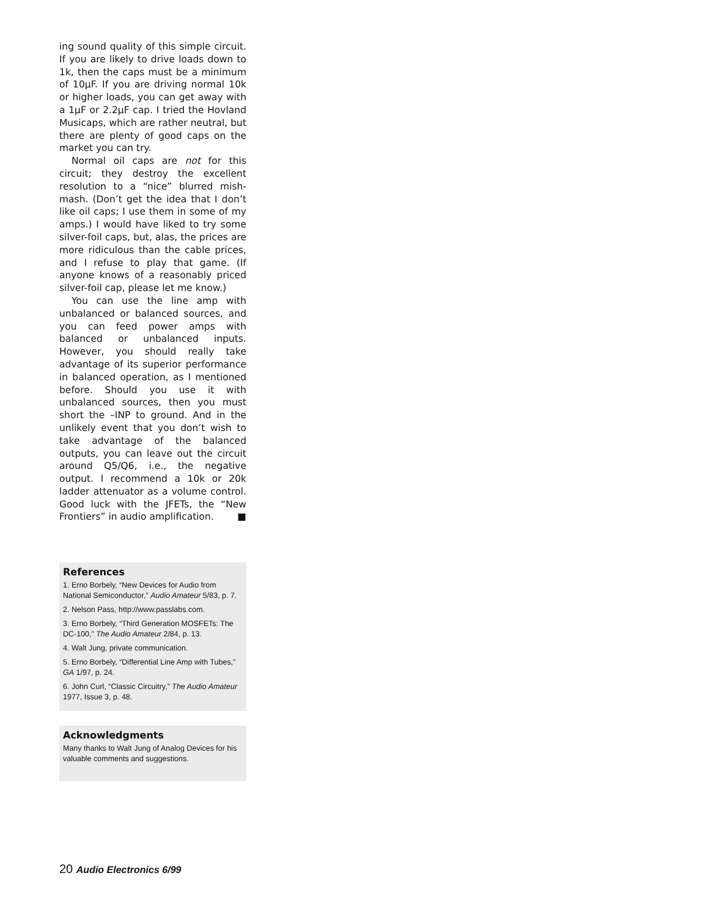ing sound quality of this simple circuit. If you are likely to drive loads down to 1k, then the caps must be a minimum of 10µF. If you are driving normal 10k or higher loads, you can get away with a 1µF or 2.2µF cap. I tried the Hovland Musicaps, which are rather neutral, but there are plenty of good caps on the market you can try.
Normal oil caps are not for this circuit; they destroy the excellent resolution to a “nice” blurred mish-mash. (Don’t get the idea that I don’t like oil caps; I use them in some of my amps.) I would have liked to try some silver-foil caps, but, alas, the prices are more ridiculous than the cable prices, and I refuse to play that game. (If anyone knows of a reasonably priced silver-foil cap, please let me know.)
You can use the line amp with unbalanced or balanced sources, and you can feed power amps with balanced or unbalanced inputs. However, you should really take advantage of its superior performance in balanced operation, as I mentioned before. Should you use it with unbalanced sources, then you must short the –INP to ground. And in the unlikely event that you don’t wish to take advantage of the balanced outputs, you can leave out the circuit around Q5/Q6, i.e., the negative output. I recommend a 10k or 20k ladder attenuator as a volume control. Good luck with the JFETs, the “New Frontiers” in audio amplification. ■
References
1. Erno Borbely, “New Devices for Audio from National Semiconductor,” Audio Amateur 5/83, p. 7.
2. Nelson Pass, http://www.passlabs.com.
3. Erno Borbely, “Third Generation MOSFETs: The DC-100,” The Audio Amateur 2/84, p. 13.
4. Walt Jung, private communication.
5. Erno Borbely, “Differential Line Amp with Tubes,” GA 1/97, p. 24.
6. John Curl, “Classic Circuitry,” The Audio Amateur 1977, Issue 3, p. 48.
Acknowledgments
Many thanks to Walt Jung of Analog Devices for his valuable comments and suggestions.
20 Audio Electronics 6/99